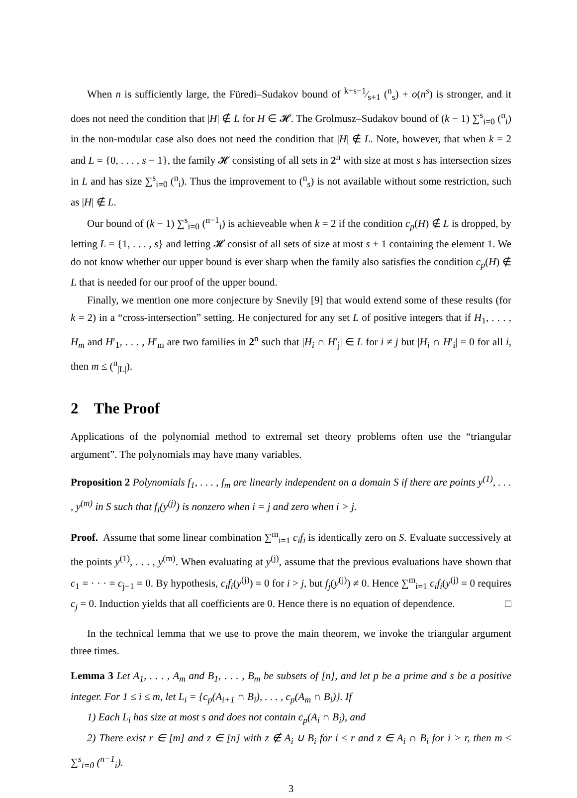When n is sufficiently large, the Füredi–Sudakov bound of k+s−1⁄s+1 (<sup>n</sup><sub>s</sub>) + o(n<sup>s</sup>) is stronger, and it does not need the condition that |H| ∉ L for H ∈ 𝓗. The Grolmusz–Sudakov bound of (k − 1) ∑<sup>s</sup><sub>i=0</sub> (<sup>n</sup><sub>i</sub>) in the non-modular case also does not need the condition that |H| ∉ L. Note, however, that when k = 2 and L = {0, . . . , s − 1}, the family 𝓗 consisting of all sets in 2<sup>n</sup> with size at most s has intersection sizes in L and has size ∑<sup>s</sup><sub>i=0</sub> (<sup>n</sup><sub>i</sub>). Thus the improvement to (<sup>n</sup><sub>s</sub>) is not available without some restriction, such as |H| ∉ L.
Our bound of (k − 1) ∑<sup>s</sup><sub>i=0</sub> (<sup>n−1</sup><sub>i</sub>) is achieveable when k = 2 if the condition c<sub>p</sub>(H) ∉ L is dropped, by letting L = {1, . . . , s} and letting 𝓗 consist of all sets of size at most s + 1 containing the element 1. We do not know whether our upper bound is ever sharp when the family also satisfies the condition c<sub>p</sub>(H) ∉ L that is needed for our proof of the upper bound.
Finally, we mention one more conjecture by Snevily [9] that would extend some of these results (for k = 2) in a “cross-intersection” setting. He conjectured for any set L of positive integers that if H<sub>1</sub>, . . . , H<sub>m</sub> and H′<sub>1</sub>, . . . , H′<sub>m</sub> are two families in 2<sup>n</sup> such that |H<sub>i</sub> ∩ H′<sub>j</sub>| ∈ L for i ≠ j but |H<sub>i</sub> ∩ H′<sub>i</sub>| = 0 for all i, then m ≤ (<sup>n</sup><sub>|L|</sub>).
2 The Proof
Applications of the polynomial method to extremal set theory problems often use the “triangular argument”. The polynomials may have many variables.
Proposition 2 Polynomials f<sub>1</sub>, . . . , f<sub>m</sub> are linearly independent on a domain S if there are points y<sup>(1)</sup>, . . . , y<sup>(m)</sup> in S such that f<sub>i</sub>(y<sup>(j)</sup>) is nonzero when i = j and zero when i > j.
Proof. Assume that some linear combination ∑<sup>m</sup><sub>i=1</sub> c<sub>i</sub>f<sub>i</sub> is identically zero on S. Evaluate successively at the points y<sup>(1)</sup>, . . . , y<sup>(m)</sup>. When evaluating at y<sup>(j)</sup>, assume that the previous evaluations have shown that c<sub>1</sub> = · · · = c<sub>j−1</sub> = 0. By hypothesis, c<sub>i</sub>f<sub>i</sub>(y<sup>(j)</sup>) = 0 for i > j, but f<sub>j</sub>(y<sup>(j)</sup>) ≠ 0. Hence ∑<sup>m</sup><sub>i=1</sub> c<sub>i</sub>f<sub>i</sub>(y<sup>(j)</sup> = 0 requires c<sub>j</sub> = 0. Induction yields that all coefficients are 0. Hence there is no equation of dependence. □
In the technical lemma that we use to prove the main theorem, we invoke the triangular argument three times.
Lemma 3 Let A<sub>1</sub>, . . . , A<sub>m</sub> and B<sub>1</sub>, . . . , B<sub>m</sub> be subsets of [n], and let p be a prime and s be a positive integer. For 1 ≤ i ≤ m, let L<sub>i</sub> = {c<sub>p</sub>(A<sub>i+1</sub> ∩ B<sub>i</sub>), . . . , c<sub>p</sub>(A<sub>m</sub> ∩ B<sub>i</sub>)}. If
1) Each L<sub>i</sub> has size at most s and does not contain c<sub>p</sub>(A<sub>i</sub> ∩ B<sub>i</sub>), and
2) There exist r ∈ [m] and z ∈ [n] with z ∉ A<sub>i</sub> ∪ B<sub>i</sub> for i ≤ r and z ∈ A<sub>i</sub> ∩ B<sub>i</sub> for i > r, then m ≤ ∑<sup>s</sup><sub>i=0</sub> (<sup>n−1</sup><sub>i</sub>).
3